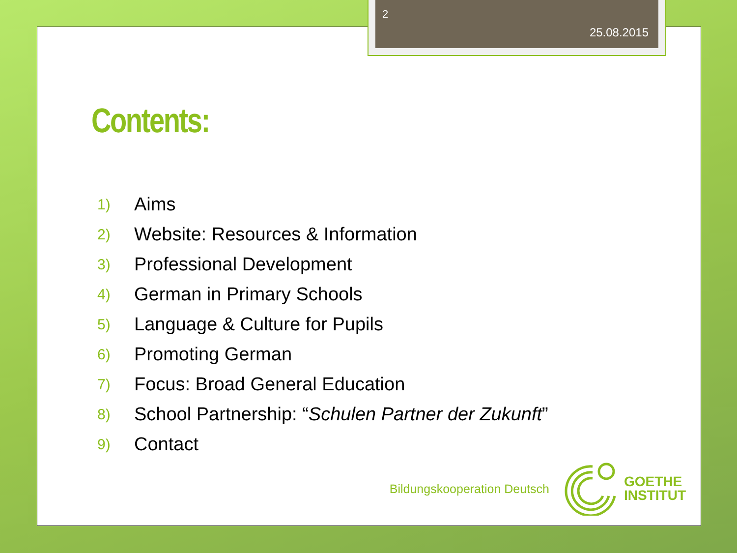Contents:
1) Aims
2) Website: Resources & Information
3) Professional Development
4) German in Primary Schools
5) Language & Culture for Pupils
6) Promoting German
7) Focus: Broad General Education
8) School Partnership: “Schulen Partner der Zukunft”
9) Contact
Bildungskooperation Deutsch
GOETHE
INSTITUT
2
25.08.2015